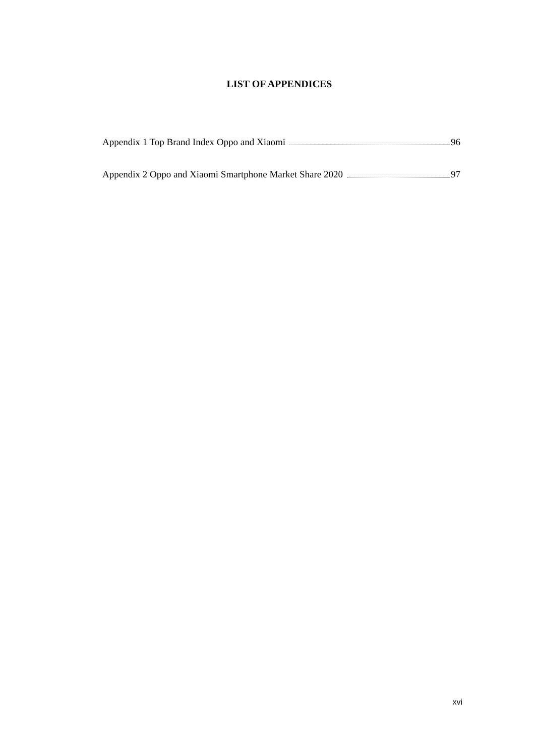LIST OF APPENDICES
Appendix 1 Top Brand Index Oppo and Xiaomi 96
Appendix 2 Oppo and Xiaomi Smartphone Market Share 2020 97
xvi